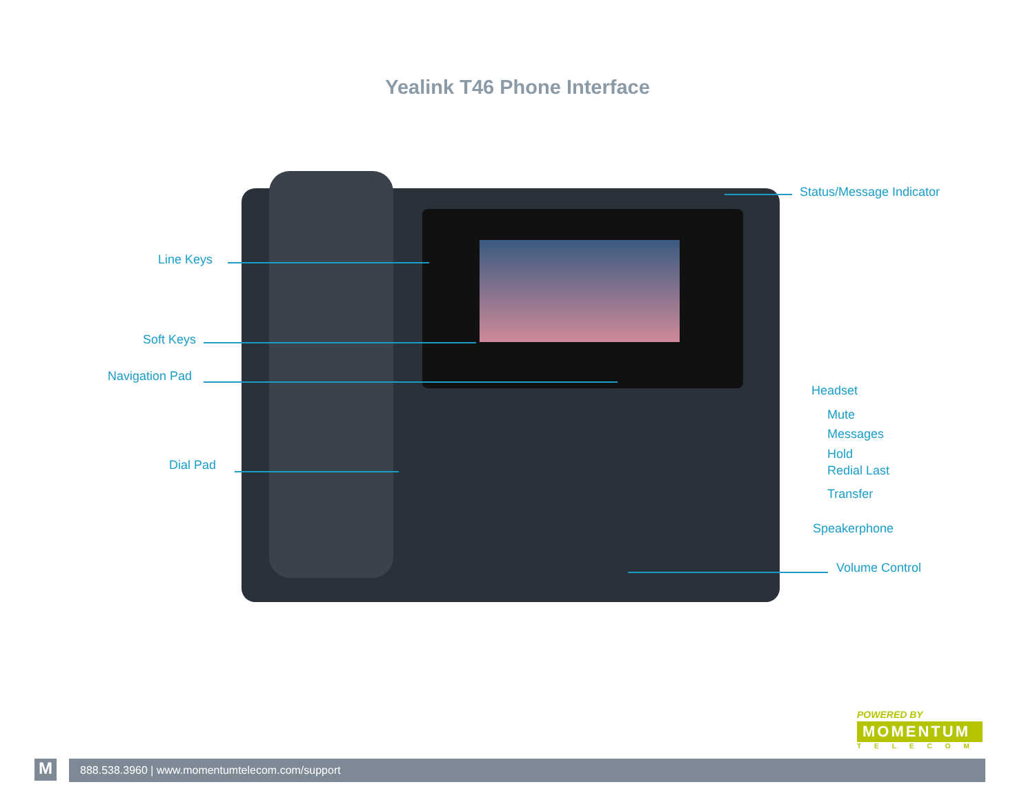Yealink T46 Phone Interface
Status/Message Indicator
Line Keys
Soft Keys
Navigation Pad
Dial Pad
Headset
Mute
Messages
Hold
Redial Last
Transfer
Speakerphone
Volume Control
POWERED BY
MOMENTUM
TELECOM
M 888.538.3960 | www.momentumtelecom.com/support